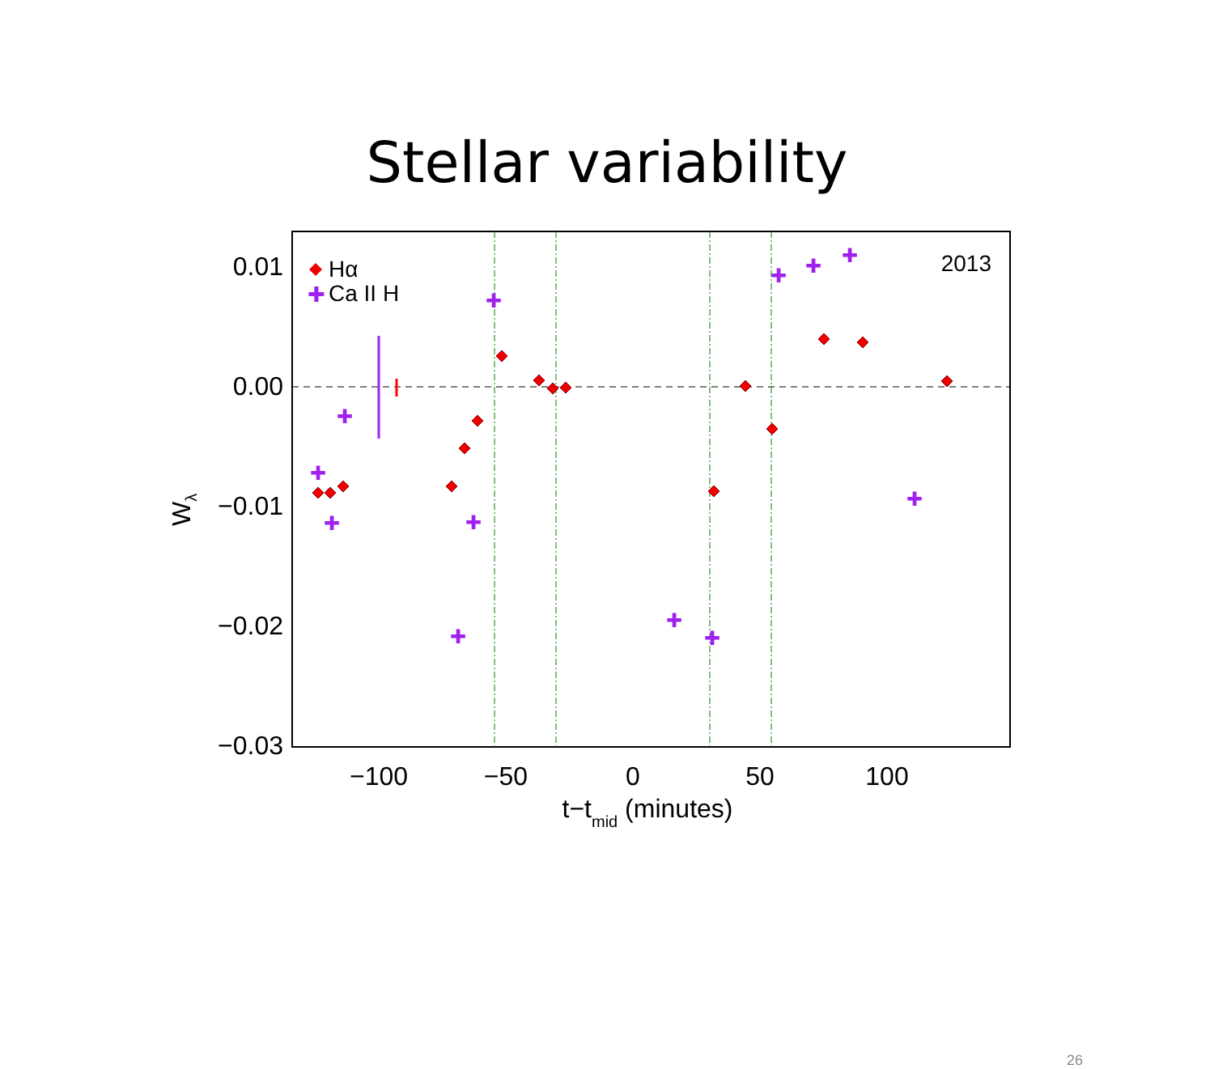Stellar variability
0.01
0.00
−0.01
−0.02
−0.03
−100
−50
0
50
100
t−tmid (minutes)
Wλ
2013
Hα
✚
Ca II H
✚
✚
✚
✚
✚
✚
✚
✚
✚
✚
✚
✚
26